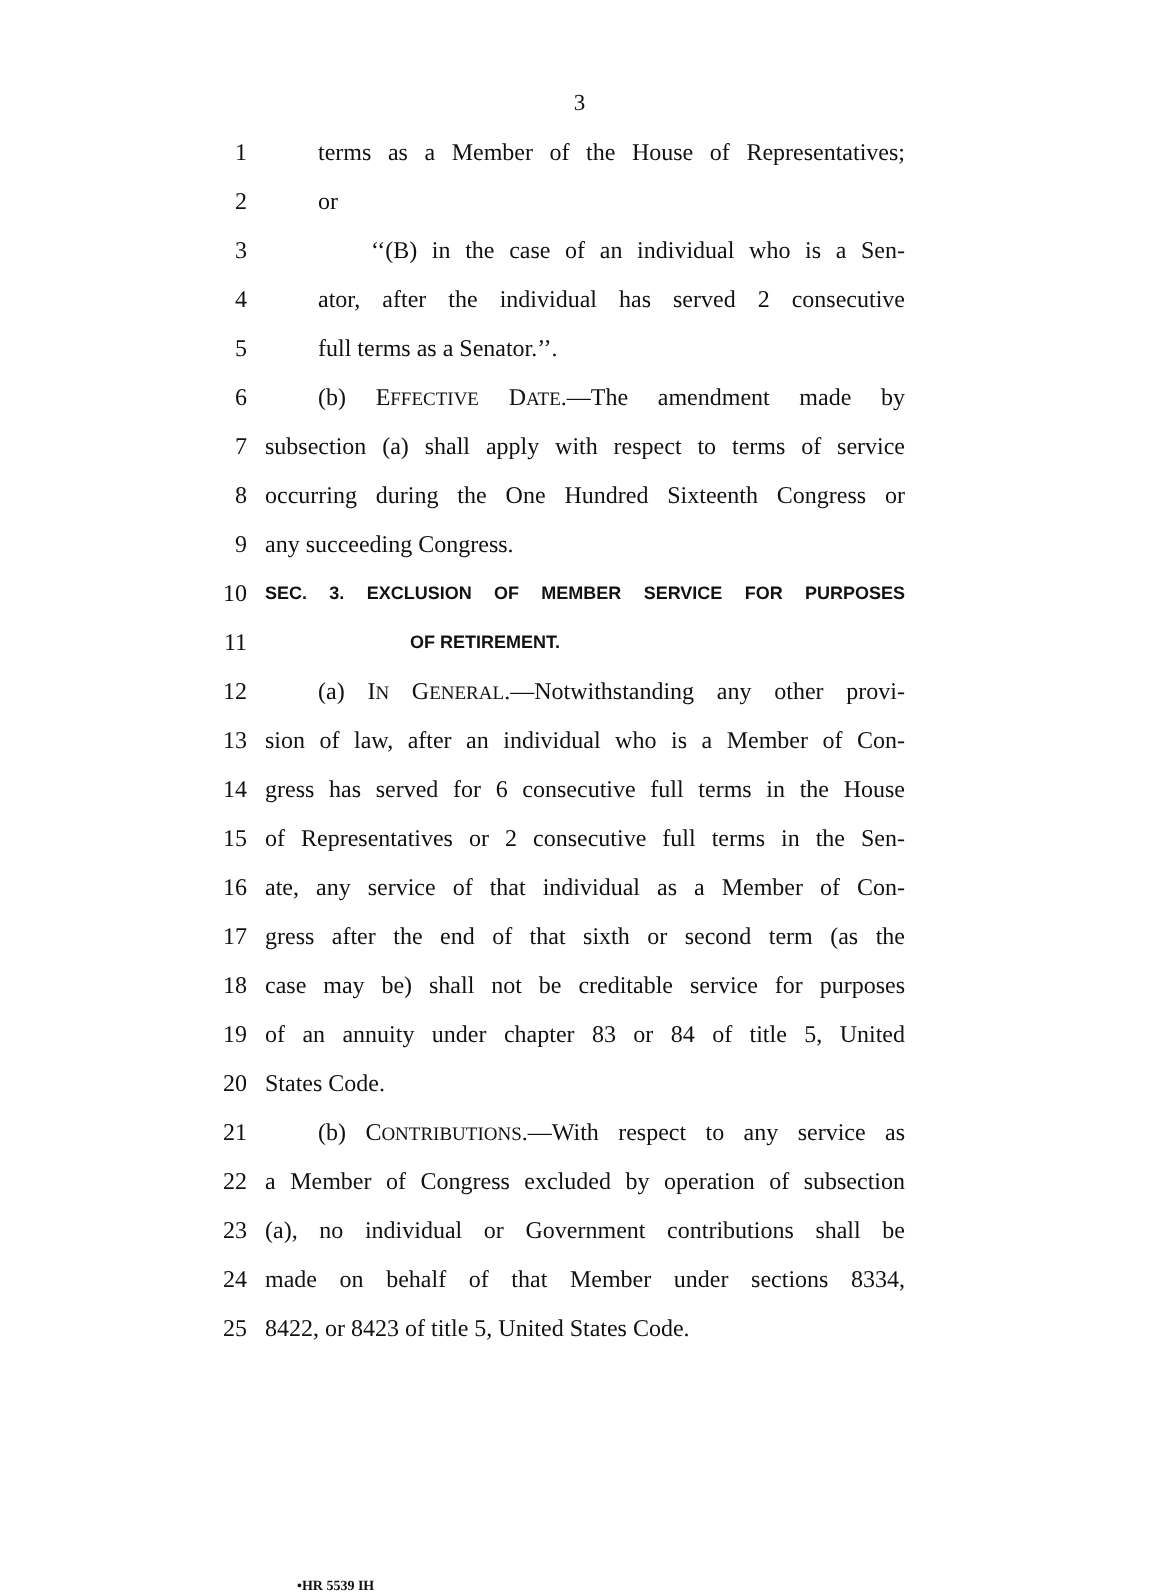3
1 terms as a Member of the House of Representatives;
2 or
3 ‘‘(B) in the case of an individual who is a Sen-
4 ator, after the individual has served 2 consecutive
5 full terms as a Senator.’’.
6 (b) EFFECTIVE DATE.—The amendment made by
7 subsection (a) shall apply with respect to terms of service
8 occurring during the One Hundred Sixteenth Congress or
9 any succeeding Congress.
10 SEC. 3. EXCLUSION OF MEMBER SERVICE FOR PURPOSES
11 OF RETIREMENT.
12 (a) IN GENERAL.—Notwithstanding any other provi-
13 sion of law, after an individual who is a Member of Con-
14 gress has served for 6 consecutive full terms in the House
15 of Representatives or 2 consecutive full terms in the Sen-
16 ate, any service of that individual as a Member of Con-
17 gress after the end of that sixth or second term (as the
18 case may be) shall not be creditable service for purposes
19 of an annuity under chapter 83 or 84 of title 5, United
20 States Code.
21 (b) CONTRIBUTIONS.—With respect to any service as
22 a Member of Congress excluded by operation of subsection
23 (a), no individual or Government contributions shall be
24 made on behalf of that Member under sections 8334,
25 8422, or 8423 of title 5, United States Code.
•HR 5539 IH